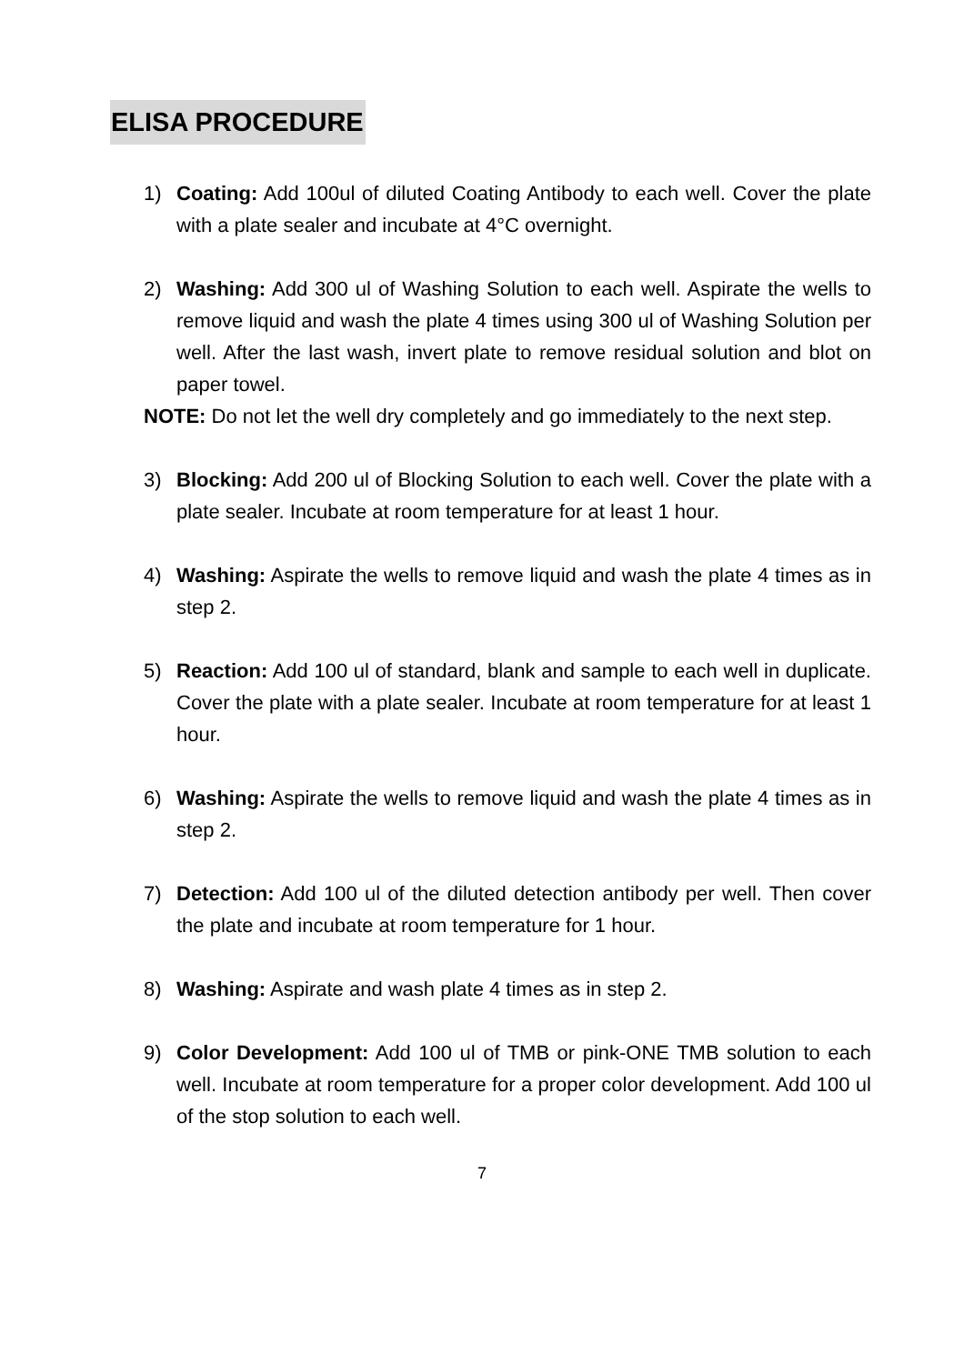ELISA PROCEDURE
1) Coating: Add 100ul of diluted Coating Antibody to each well. Cover the plate with a plate sealer and incubate at 4°C overnight.
2) Washing: Add 300 ul of Washing Solution to each well. Aspirate the wells to remove liquid and wash the plate 4 times using 300 ul of Washing Solution per well. After the last wash, invert plate to remove residual solution and blot on paper towel.
NOTE: Do not let the well dry completely and go immediately to the next step.
3) Blocking: Add 200 ul of Blocking Solution to each well. Cover the plate with a plate sealer. Incubate at room temperature for at least 1 hour.
4) Washing: Aspirate the wells to remove liquid and wash the plate 4 times as in step 2.
5) Reaction: Add 100 ul of standard, blank and sample to each well in duplicate. Cover the plate with a plate sealer. Incubate at room temperature for at least 1 hour.
6) Washing: Aspirate the wells to remove liquid and wash the plate 4 times as in step 2.
7) Detection: Add 100 ul of the diluted detection antibody per well. Then cover the plate and incubate at room temperature for 1 hour.
8) Washing: Aspirate and wash plate 4 times as in step 2.
9) Color Development: Add 100 ul of TMB or pink-ONE TMB solution to each well. Incubate at room temperature for a proper color development. Add 100 ul of the stop solution to each well.
7